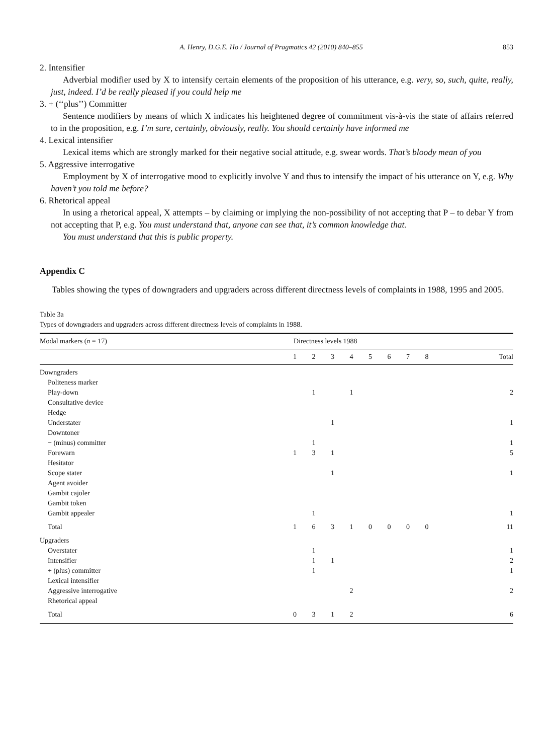A. Henry, D.G.E. Ho / Journal of Pragmatics 42 (2010) 840–855 853
2. Intensifier
Adverbial modifier used by X to intensify certain elements of the proposition of his utterance, e.g. very, so, such, quite, really, just, indeed. I’d be really pleased if you could help me
3. + (‘‘plus’’) Committer
Sentence modifiers by means of which X indicates his heightened degree of commitment vis-à-vis the state of affairs referred to in the proposition, e.g. I’m sure, certainly, obviously, really. You should certainly have informed me
4. Lexical intensifier
Lexical items which are strongly marked for their negative social attitude, e.g. swear words. That’s bloody mean of you
5. Aggressive interrogative
Employment by X of interrogative mood to explicitly involve Y and thus to intensify the impact of his utterance on Y, e.g. Why haven’t you told me before?
6. Rhetorical appeal
In using a rhetorical appeal, X attempts – by claiming or implying the non-possibility of not accepting that P – to debar Y from not accepting that P, e.g. You must understand that, anyone can see that, it’s common knowledge that.
You must understand that this is public property.
Appendix C
Tables showing the types of downgraders and upgraders across different directness levels of complaints in 1988, 1995 and 2005.
Table 3a
Types of downgraders and upgraders across different directness levels of complaints in 1988.
| Modal markers ( n = 17) | Directness levels 1988 | | | | | | | | |
| --- | --- | --- | --- | --- | --- | --- | --- | --- | --- |
| | 1 | 2 | 3 | 4 | 5 | 6 | 7 | 8 | Total |
| Downgraders | | | | | | | | | |
| Politeness marker | | | | | | | | | |
| Play-down | | 1 | | 1 | | | | | 2 |
| Consultative device | | | | | | | | | |
| Hedge | | | | | | | | | |
| Understater | | | 1 | | | | | | 1 |
| Downtoner | | | | | | | | | |
| − (minus) committer | | 1 | | | | | | | 1 |
| Forewarn | 1 | 3 | 1 | | | | | | 5 |
| Hesitator | | | | | | | | | |
| Scope stater | | | 1 | | | | | | 1 |
| Agent avoider | | | | | | | | | |
| Gambit cajoler | | | | | | | | | |
| Gambit token | | | | | | | | | |
| Gambit appealer | | 1 | | | | | | | 1 |
| Total | 1 | 6 | 3 | 1 | 0 | 0 | 0 | 0 | 11 |
| Upgraders | | | | | | | | | |
| Overstater | | 1 | | | | | | | 1 |
| Intensifier | | 1 | 1 | | | | | | 2 |
| + (plus) committer | | 1 | | | | | | | 1 |
| Lexical intensifier | | | | | | | | | |
| Aggressive interrogative | | | | 2 | | | | | 2 |
| Rhetorical appeal | | | | | | | | | |
| Total | 0 | 3 | 1 | 2 | | | | | 6 |